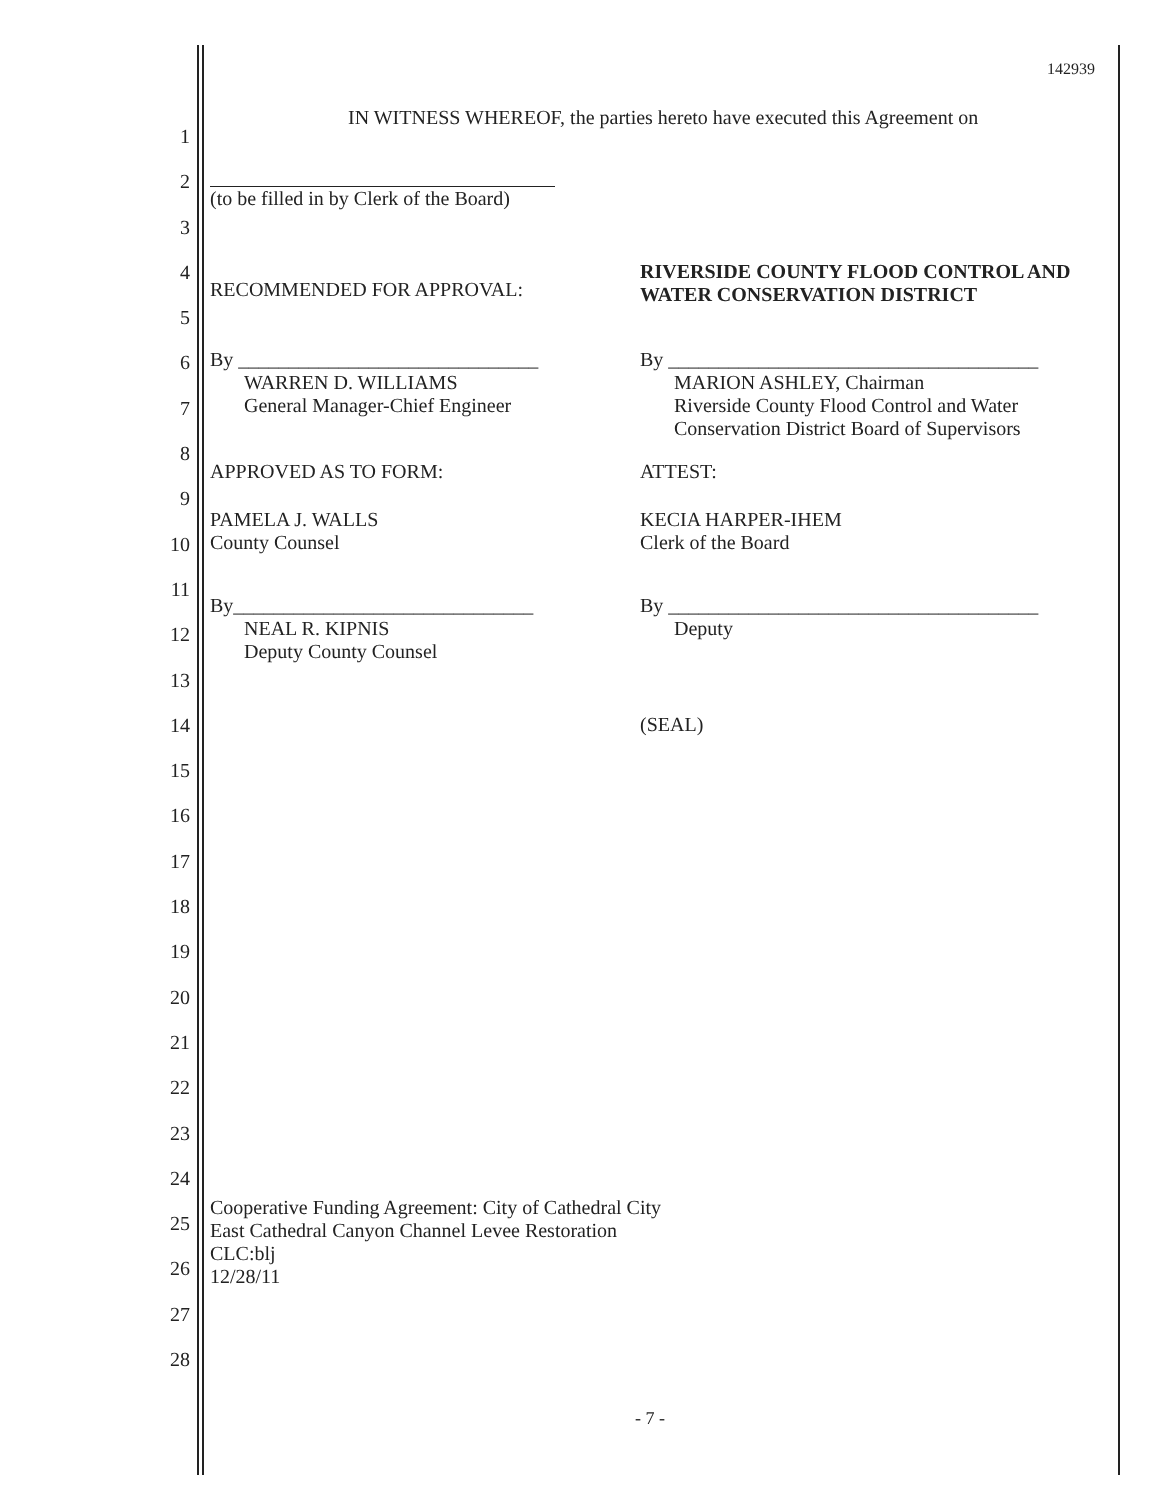1
2
3
4
5
6
7
8
9
10
11
12
13
14
15
16
17
18
19
20
21
22
23
24
25
26
27
28
142939
IN WITNESS WHEREOF, the parties hereto have executed this Agreement on
(to be filled in by Clerk of the Board)
RECOMMENDED FOR APPROVAL:
RIVERSIDE COUNTY FLOOD CONTROL AND WATER CONSERVATION DISTRICT
By ______________________________
WARREN D. WILLIAMS
General Manager-Chief Engineer
By _____________________________________
MARION ASHLEY, Chairman
Riverside County Flood Control and Water Conservation District Board of Supervisors
APPROVED AS TO FORM: ATTEST:
PAMELA J. WALLS
County Counsel
KECIA HARPER-IHEM
Clerk of the Board
By______________________________
NEAL R. KIPNIS
Deputy County Counsel
By _____________________________________
Deputy
(SEAL)
Cooperative Funding Agreement: City of Cathedral City
East Cathedral Canyon Channel Levee Restoration
CLC:blj
12/28/11
- 7 -